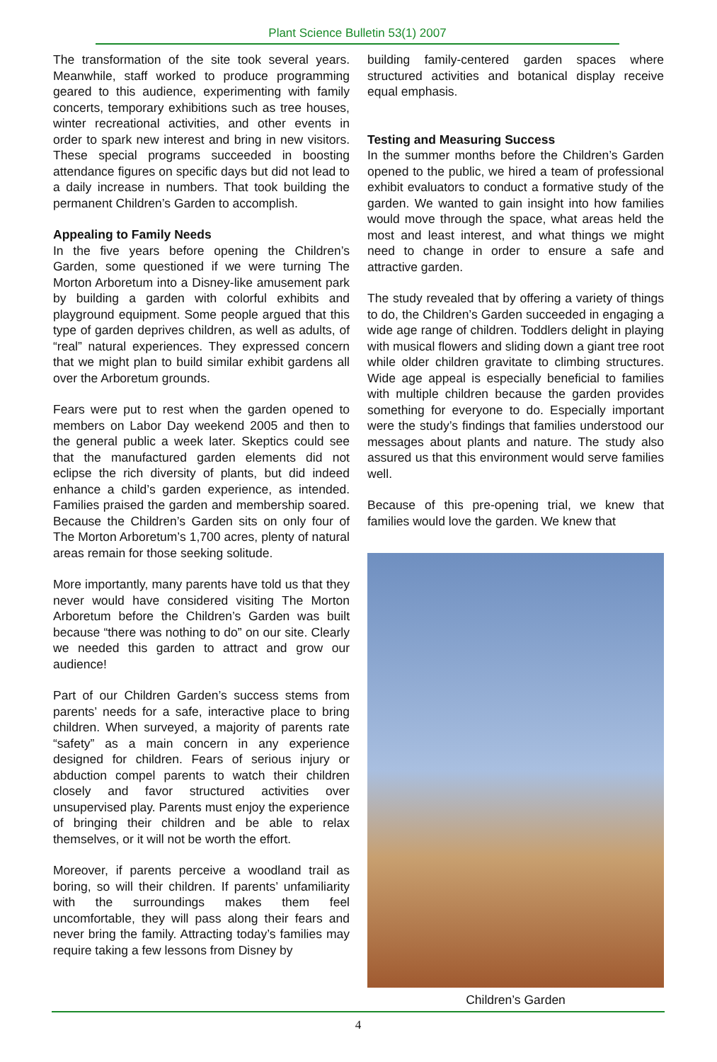Plant Science Bulletin 53(1) 2007
The transformation of the site took several years. Meanwhile, staff worked to produce programming geared to this audience, experimenting with family concerts, temporary exhibitions such as tree houses, winter recreational activities, and other events in order to spark new interest and bring in new visitors. These special programs succeeded in boosting attendance figures on specific days but did not lead to a daily increase in numbers. That took building the permanent Children’s Garden to accomplish.
Appealing to Family Needs
In the five years before opening the Children’s Garden, some questioned if we were turning The Morton Arboretum into a Disney-like amusement park by building a garden with colorful exhibits and playground equipment. Some people argued that this type of garden deprives children, as well as adults, of “real” natural experiences. They expressed concern that we might plan to build similar exhibit gardens all over the Arboretum grounds.
Fears were put to rest when the garden opened to members on Labor Day weekend 2005 and then to the general public a week later. Skeptics could see that the manufactured garden elements did not eclipse the rich diversity of plants, but did indeed enhance a child’s garden experience, as intended. Families praised the garden and membership soared. Because the Children’s Garden sits on only four of The Morton Arboretum’s 1,700 acres, plenty of natural areas remain for those seeking solitude.
More importantly, many parents have told us that they never would have considered visiting The Morton Arboretum before the Children’s Garden was built because “there was nothing to do” on our site. Clearly we needed this garden to attract and grow our audience!
Part of our Children Garden’s success stems from parents’ needs for a safe, interactive place to bring children. When surveyed, a majority of parents rate “safety” as a main concern in any experience designed for children. Fears of serious injury or abduction compel parents to watch their children closely and favor structured activities over unsupervised play. Parents must enjoy the experience of bringing their children and be able to relax themselves, or it will not be worth the effort.
Moreover, if parents perceive a woodland trail as boring, so will their children. If parents’ unfamiliarity with the surroundings makes them feel uncomfortable, they will pass along their fears and never bring the family. Attracting today’s families may require taking a few lessons from Disney by
building family-centered garden spaces where structured activities and botanical display receive equal emphasis.
Testing and Measuring Success
In the summer months before the Children’s Garden opened to the public, we hired a team of professional exhibit evaluators to conduct a formative study of the garden. We wanted to gain insight into how families would move through the space, what areas held the most and least interest, and what things we might need to change in order to ensure a safe and attractive garden.
The study revealed that by offering a variety of things to do, the Children’s Garden succeeded in engaging a wide age range of children. Toddlers delight in playing with musical flowers and sliding down a giant tree root while older children gravitate to climbing structures. Wide age appeal is especially beneficial to families with multiple children because the garden provides something for everyone to do. Especially important were the study’s findings that families understood our messages about plants and nature. The study also assured us that this environment would serve families well.
Because of this pre-opening trial, we knew that families would love the garden. We knew that
Children’s Garden
4